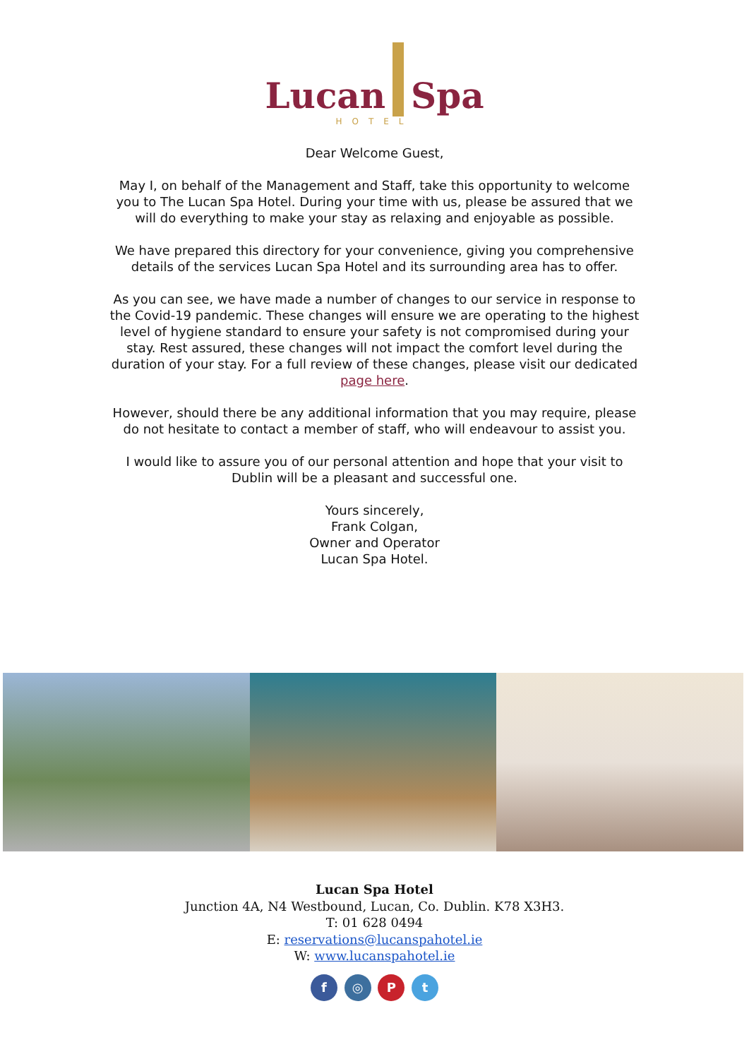Lucan Spa
HOTEL
Dear Welcome Guest,
May I, on behalf of the Management and Staff, take this opportunity to welcome you to The Lucan Spa Hotel. During your time with us, please be assured that we will do everything to make your stay as relaxing and enjoyable as possible.
We have prepared this directory for your convenience, giving you comprehensive details of the services Lucan Spa Hotel and its surrounding area has to offer.
As you can see, we have made a number of changes to our service in response to the Covid-19 pandemic. These changes will ensure we are operating to the highest level of hygiene standard to ensure your safety is not compromised during your stay. Rest assured, these changes will not impact the comfort level during the duration of your stay. For a full review of these changes, please visit our dedicated page here.
However, should there be any additional information that you may require, please do not hesitate to contact a member of staff, who will endeavour to assist you.
I would like to assure you of our personal attention and hope that your visit to Dublin will be a pleasant and successful one.
Yours sincerely,
Frank Colgan,
Owner and Operator
Lucan Spa Hotel.
Lucan Spa Hotel
Junction 4A, N4 Westbound, Lucan, Co. Dublin. K78 X3H3.
T: 01 628 0494
E: reservations@lucanspahotel.ie
W: www.lucanspahotel.ie
f ◎ P t